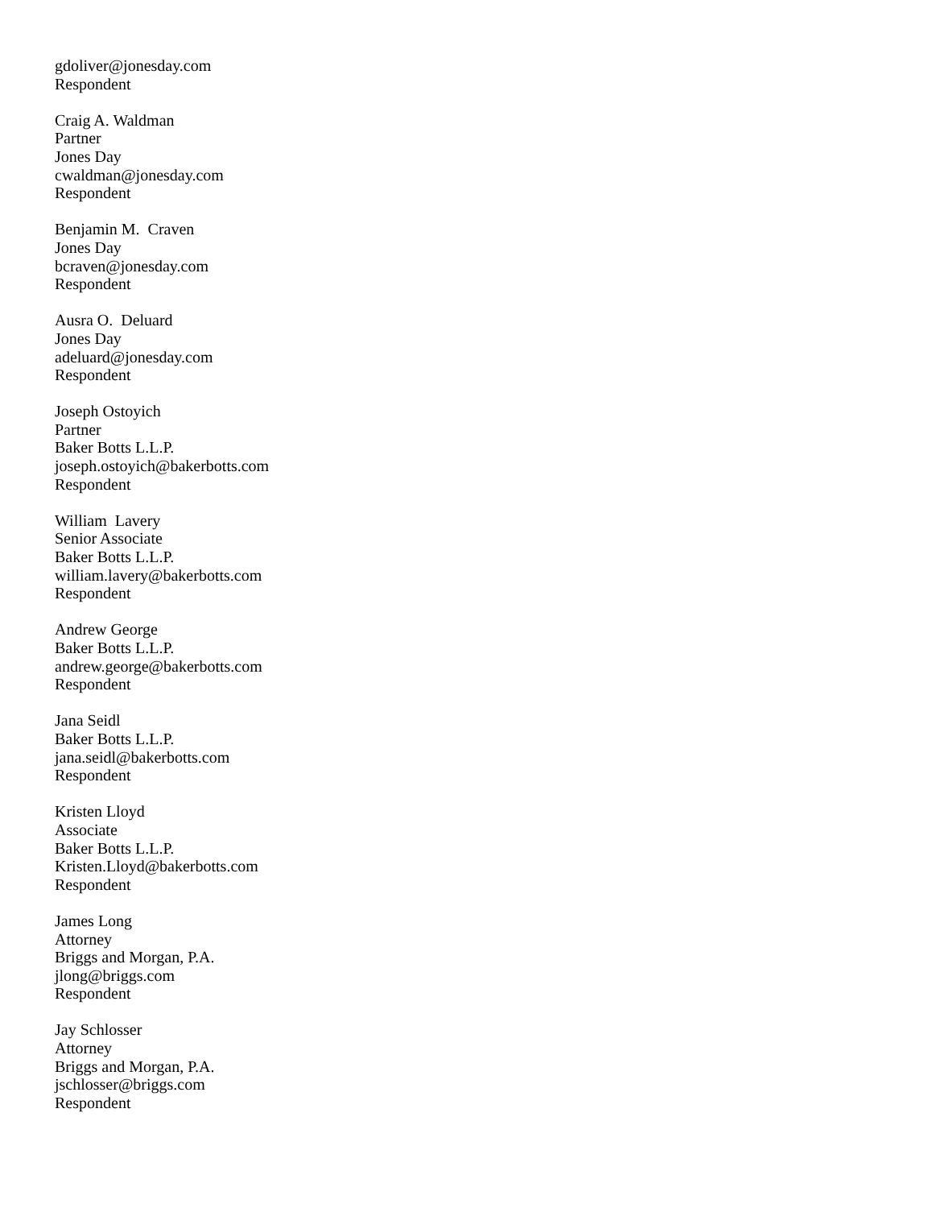gdoliver@jonesday.com
Respondent
Craig A. Waldman
Partner
Jones Day
cwaldman@jonesday.com
Respondent
Benjamin M. Craven
Jones Day
bcraven@jonesday.com
Respondent
Ausra O. Deluard
Jones Day
adeluard@jonesday.com
Respondent
Joseph Ostoyich
Partner
Baker Botts L.L.P.
joseph.ostoyich@bakerbotts.com
Respondent
William Lavery
Senior Associate
Baker Botts L.L.P.
william.lavery@bakerbotts.com
Respondent
Andrew George
Baker Botts L.L.P.
andrew.george@bakerbotts.com
Respondent
Jana Seidl
Baker Botts L.L.P.
jana.seidl@bakerbotts.com
Respondent
Kristen Lloyd
Associate
Baker Botts L.L.P.
Kristen.Lloyd@bakerbotts.com
Respondent
James Long
Attorney
Briggs and Morgan, P.A.
jlong@briggs.com
Respondent
Jay Schlosser
Attorney
Briggs and Morgan, P.A.
jschlosser@briggs.com
Respondent